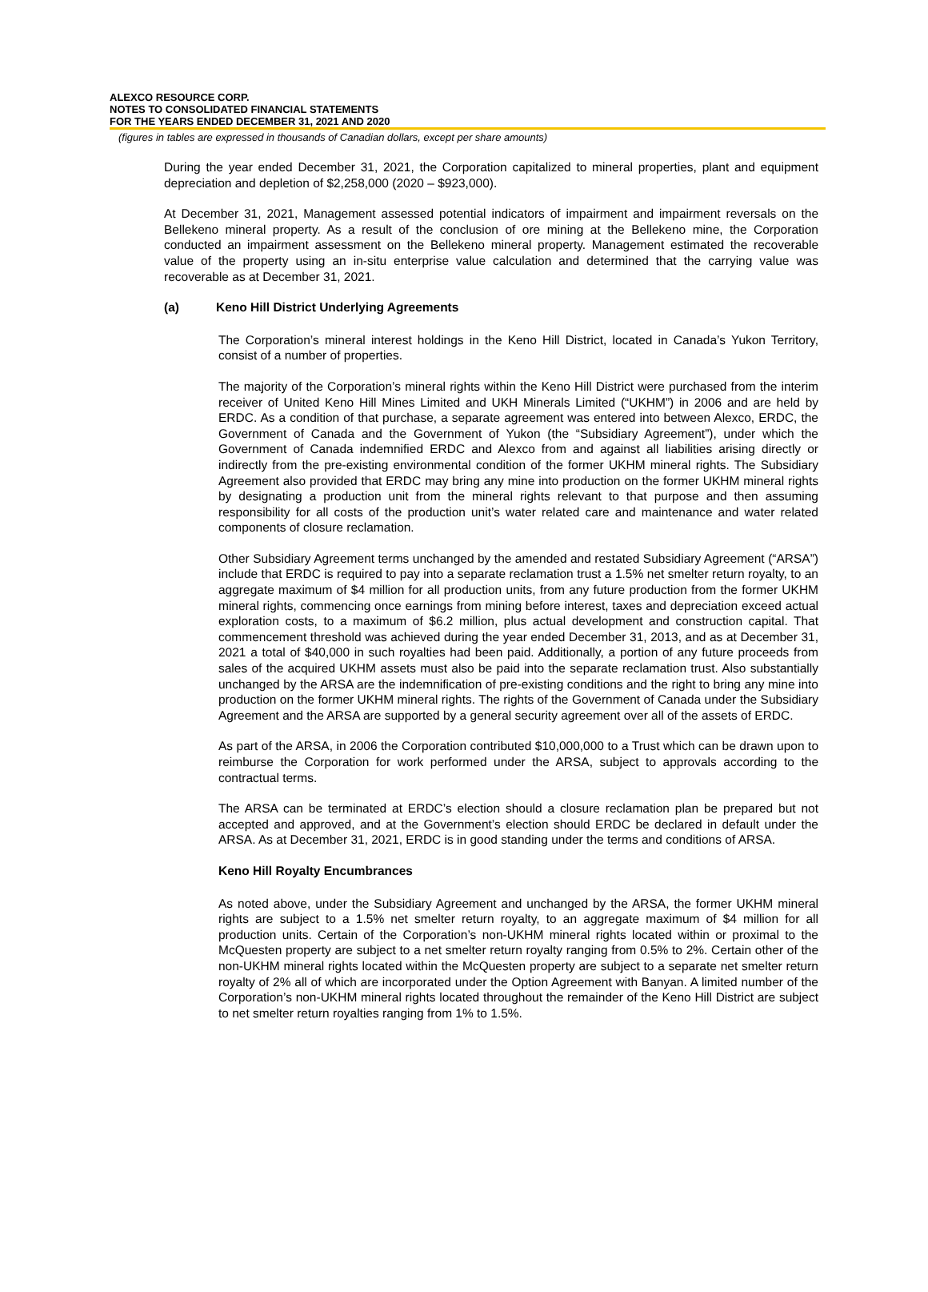ALEXCO RESOURCE CORP.
NOTES TO CONSOLIDATED FINANCIAL STATEMENTS
FOR THE YEARS ENDED DECEMBER 31, 2021 AND 2020
(figures in tables are expressed in thousands of Canadian dollars, except per share amounts)
During the year ended December 31, 2021, the Corporation capitalized to mineral properties, plant and equipment depreciation and depletion of $2,258,000 (2020 – $923,000).
At December 31, 2021, Management assessed potential indicators of impairment and impairment reversals on the Bellekeno mineral property. As a result of the conclusion of ore mining at the Bellekeno mine, the Corporation conducted an impairment assessment on the Bellekeno mineral property. Management estimated the recoverable value of the property using an in-situ enterprise value calculation and determined that the carrying value was recoverable as at December 31, 2021.
(a) Keno Hill District Underlying Agreements
The Corporation’s mineral interest holdings in the Keno Hill District, located in Canada’s Yukon Territory, consist of a number of properties.
The majority of the Corporation’s mineral rights within the Keno Hill District were purchased from the interim receiver of United Keno Hill Mines Limited and UKH Minerals Limited (“UKHM”) in 2006 and are held by ERDC. As a condition of that purchase, a separate agreement was entered into between Alexco, ERDC, the Government of Canada and the Government of Yukon (the “Subsidiary Agreement”), under which the Government of Canada indemnified ERDC and Alexco from and against all liabilities arising directly or indirectly from the pre-existing environmental condition of the former UKHM mineral rights. The Subsidiary Agreement also provided that ERDC may bring any mine into production on the former UKHM mineral rights by designating a production unit from the mineral rights relevant to that purpose and then assuming responsibility for all costs of the production unit’s water related care and maintenance and water related components of closure reclamation.
Other Subsidiary Agreement terms unchanged by the amended and restated Subsidiary Agreement (“ARSA”) include that ERDC is required to pay into a separate reclamation trust a 1.5% net smelter return royalty, to an aggregate maximum of $4 million for all production units, from any future production from the former UKHM mineral rights, commencing once earnings from mining before interest, taxes and depreciation exceed actual exploration costs, to a maximum of $6.2 million, plus actual development and construction capital. That commencement threshold was achieved during the year ended December 31, 2013, and as at December 31, 2021 a total of $40,000 in such royalties had been paid. Additionally, a portion of any future proceeds from sales of the acquired UKHM assets must also be paid into the separate reclamation trust. Also substantially unchanged by the ARSA are the indemnification of pre-existing conditions and the right to bring any mine into production on the former UKHM mineral rights. The rights of the Government of Canada under the Subsidiary Agreement and the ARSA are supported by a general security agreement over all of the assets of ERDC.
As part of the ARSA, in 2006 the Corporation contributed $10,000,000 to a Trust which can be drawn upon to reimburse the Corporation for work performed under the ARSA, subject to approvals according to the contractual terms.
The ARSA can be terminated at ERDC’s election should a closure reclamation plan be prepared but not accepted and approved, and at the Government’s election should ERDC be declared in default under the ARSA. As at December 31, 2021, ERDC is in good standing under the terms and conditions of ARSA.
Keno Hill Royalty Encumbrances
As noted above, under the Subsidiary Agreement and unchanged by the ARSA, the former UKHM mineral rights are subject to a 1.5% net smelter return royalty, to an aggregate maximum of $4 million for all production units. Certain of the Corporation’s non-UKHM mineral rights located within or proximal to the McQuesten property are subject to a net smelter return royalty ranging from 0.5% to 2%. Certain other of the non-UKHM mineral rights located within the McQuesten property are subject to a separate net smelter return royalty of 2% all of which are incorporated under the Option Agreement with Banyan. A limited number of the Corporation’s non-UKHM mineral rights located throughout the remainder of the Keno Hill District are subject to net smelter return royalties ranging from 1% to 1.5%.